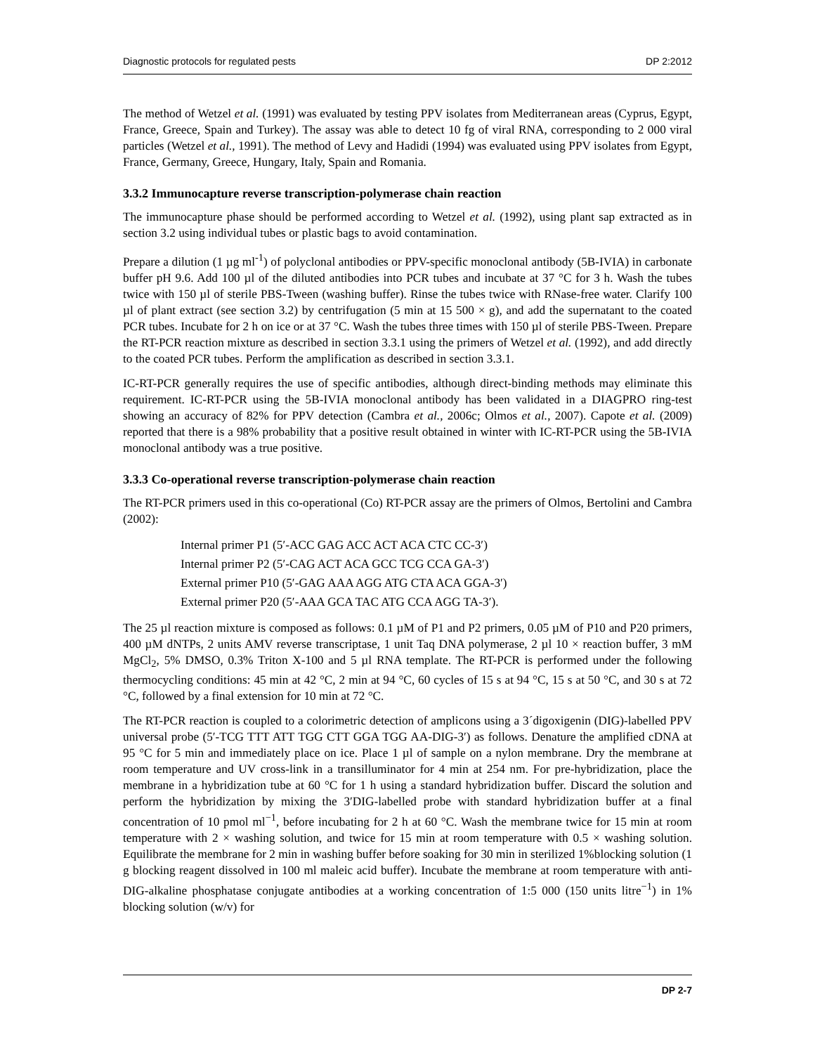Diagnostic protocols for regulated pests DP 2:2012
The method of Wetzel et al. (1991) was evaluated by testing PPV isolates from Mediterranean areas (Cyprus, Egypt, France, Greece, Spain and Turkey). The assay was able to detect 10 fg of viral RNA, corresponding to 2 000 viral particles (Wetzel et al., 1991). The method of Levy and Hadidi (1994) was evaluated using PPV isolates from Egypt, France, Germany, Greece, Hungary, Italy, Spain and Romania.
3.3.2 Immunocapture reverse transcription-polymerase chain reaction
The immunocapture phase should be performed according to Wetzel et al. (1992), using plant sap extracted as in section 3.2 using individual tubes or plastic bags to avoid contamination.
Prepare a dilution (1 µg ml<sup>-1</sup>) of polyclonal antibodies or PPV-specific monoclonal antibody (5B-IVIA) in carbonate buffer pH 9.6. Add 100 µl of the diluted antibodies into PCR tubes and incubate at 37 °C for 3 h. Wash the tubes twice with 150 µl of sterile PBS-Tween (washing buffer). Rinse the tubes twice with RNase-free water. Clarify 100 µl of plant extract (see section 3.2) by centrifugation (5 min at 15 500 × g), and add the supernatant to the coated PCR tubes. Incubate for 2 h on ice or at 37 °C. Wash the tubes three times with 150 µl of sterile PBS-Tween. Prepare the RT-PCR reaction mixture as described in section 3.3.1 using the primers of Wetzel et al. (1992), and add directly to the coated PCR tubes. Perform the amplification as described in section 3.3.1.
IC-RT-PCR generally requires the use of specific antibodies, although direct-binding methods may eliminate this requirement. IC-RT-PCR using the 5B-IVIA monoclonal antibody has been validated in a DIAGPRO ring-test showing an accuracy of 82% for PPV detection (Cambra et al., 2006c; Olmos et al., 2007). Capote et al. (2009) reported that there is a 98% probability that a positive result obtained in winter with IC-RT-PCR using the 5B-IVIA monoclonal antibody was a true positive.
3.3.3 Co-operational reverse transcription-polymerase chain reaction
The RT-PCR primers used in this co-operational (Co) RT-PCR assay are the primers of Olmos, Bertolini and Cambra (2002):
Internal primer P1 (5′-ACC GAG ACC ACT ACA CTC CC-3′)
Internal primer P2 (5′-CAG ACT ACA GCC TCG CCA GA-3′)
External primer P10 (5′-GAG AAA AGG ATG CTA ACA GGA-3′)
External primer P20 (5′-AAA GCA TAC ATG CCA AGG TA-3′).
The 25 µl reaction mixture is composed as follows: 0.1 µM of P1 and P2 primers, 0.05 µM of P10 and P20 primers, 400 µM dNTPs, 2 units AMV reverse transcriptase, 1 unit Taq DNA polymerase, 2 µl 10 × reaction buffer, 3 mM MgCl<sub>2</sub>, 5% DMSO, 0.3% Triton X-100 and 5 µl RNA template. The RT-PCR is performed under the following thermocycling conditions: 45 min at 42 °C, 2 min at 94 °C, 60 cycles of 15 s at 94 °C, 15 s at 50 °C, and 30 s at 72 °C, followed by a final extension for 10 min at 72 °C.
The RT-PCR reaction is coupled to a colorimetric detection of amplicons using a 3´digoxigenin (DIG)-labelled PPV universal probe (5′-TCG TTT ATT TGG CTT GGA TGG AA-DIG-3′) as follows. Denature the amplified cDNA at 95 °C for 5 min and immediately place on ice. Place 1 µl of sample on a nylon membrane. Dry the membrane at room temperature and UV cross-link in a transilluminator for 4 min at 254 nm. For pre-hybridization, place the membrane in a hybridization tube at 60 °C for 1 h using a standard hybridization buffer. Discard the solution and perform the hybridization by mixing the 3′DIG-labelled probe with standard hybridization buffer at a final concentration of 10 pmol ml<sup>−1</sup>, before incubating for 2 h at 60 °C. Wash the membrane twice for 15 min at room temperature with 2 × washing solution, and twice for 15 min at room temperature with 0.5 × washing solution. Equilibrate the membrane for 2 min in washing buffer before soaking for 30 min in sterilized 1%blocking solution (1 g blocking reagent dissolved in 100 ml maleic acid buffer). Incubate the membrane at room temperature with anti-DIG-alkaline phosphatase conjugate antibodies at a working concentration of 1:5 000 (150 units litre<sup>−1</sup>) in 1% blocking solution (w/v) for
DP 2-7